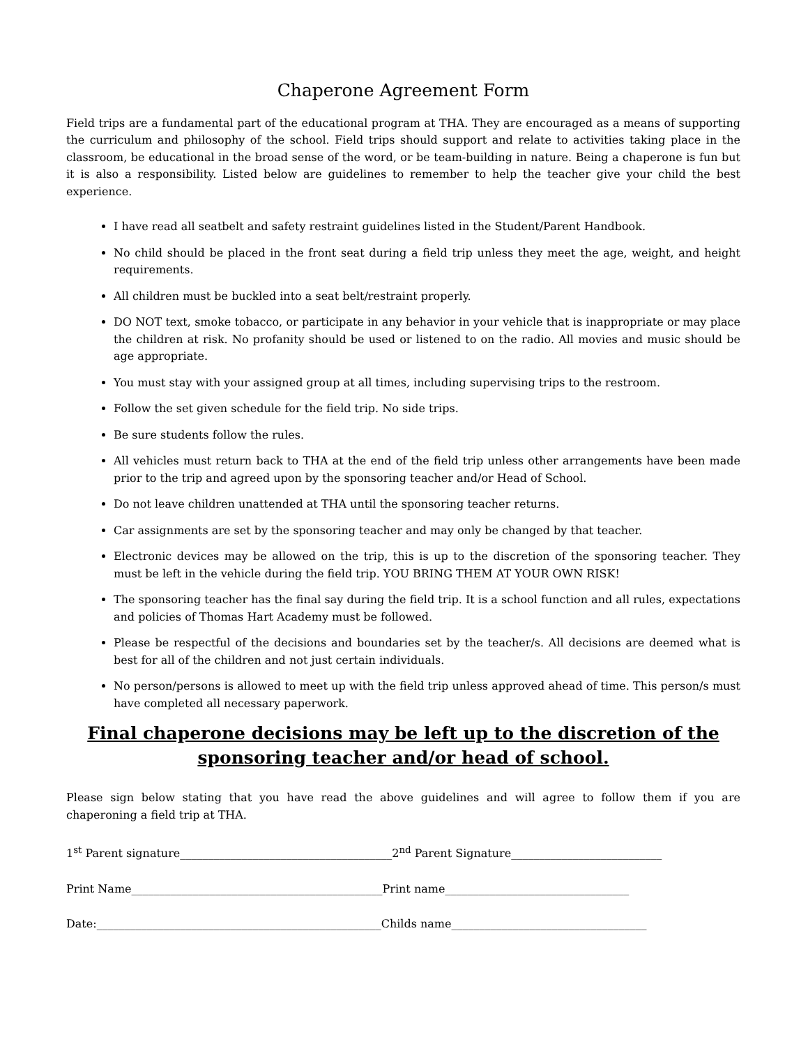Chaperone Agreement Form
Field trips are a fundamental part of the educational program at THA. They are encouraged as a means of supporting the curriculum and philosophy of the school. Field trips should support and relate to activities taking place in the classroom, be educational in the broad sense of the word, or be team-building in nature. Being a chaperone is fun but it is also a responsibility. Listed below are guidelines to remember to help the teacher give your child the best experience.
I have read all seatbelt and safety restraint guidelines listed in the Student/Parent Handbook.
No child should be placed in the front seat during a field trip unless they meet the age, weight, and height requirements.
All children must be buckled into a seat belt/restraint properly.
DO NOT text, smoke tobacco, or participate in any behavior in your vehicle that is inappropriate or may place the children at risk. No profanity should be used or listened to on the radio. All movies and music should be age appropriate.
You must stay with your assigned group at all times, including supervising trips to the restroom.
Follow the set given schedule for the field trip. No side trips.
Be sure students follow the rules.
All vehicles must return back to THA at the end of the field trip unless other arrangements have been made prior to the trip and agreed upon by the sponsoring teacher and/or Head of School.
Do not leave children unattended at THA until the sponsoring teacher returns.
Car assignments are set by the sponsoring teacher and may only be changed by that teacher.
Electronic devices may be allowed on the trip, this is up to the discretion of the sponsoring teacher. They must be left in the vehicle during the field trip. YOU BRING THEM AT YOUR OWN RISK!
The sponsoring teacher has the final say during the field trip. It is a school function and all rules, expectations and policies of Thomas Hart Academy must be followed.
Please be respectful of the decisions and boundaries set by the teacher/s. All decisions are deemed what is best for all of the children and not just certain individuals.
No person/persons is allowed to meet up with the field trip unless approved ahead of time. This person/s must have completed all necessary paperwork.
Final chaperone decisions may be left up to the discretion of the sponsoring teacher and/or head of school.
Please sign below stating that you have read the above guidelines and will agree to follow them if you are chaperoning a field trip at THA.
1<sup>st</sup> Parent signature______________________________________ 2<sup>nd</sup> Parent Signature___________________________
Print Name_____________________________________________ Print name_________________________________
Date:___________________________________________________ Childs name___________________________________